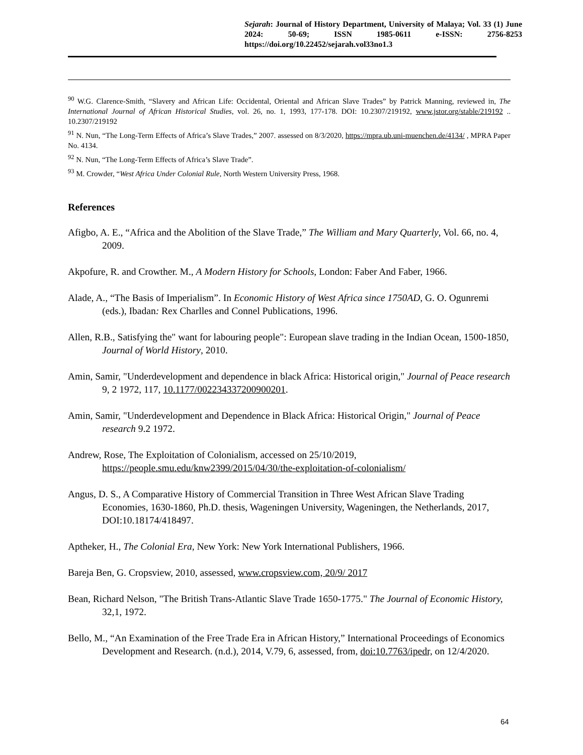Sejarah: Journal of History Department, University of Malaya; Vol. 33 (1) June 2024: 50-69; ISSN 1985-0611 e-ISSN: 2756-8253 https://doi.org/10.22452/sejarah.vol33no1.3
<sup>90</sup> W.G. Clarence-Smith, “Slavery and African Life: Occidental, Oriental and African Slave Trades” by Patrick Manning, reviewed in, The International Journal of African Historical Studies, vol. 26, no. 1, 1993, 177-178. DOI: 10.2307/219192, www.jstor.org/stable/219192 .. 10.2307/219192
<sup>91</sup> N. Nun, “The Long-Term Effects of Africa’s Slave Trades,” 2007. assessed on 8/3/2020, https://mpra.ub.uni-muenchen.de/4134/ , MPRA Paper No. 4134.
<sup>92</sup> N. Nun, “The Long-Term Effects of Africa’s Slave Trade”.
<sup>93</sup> M. Crowder, “West Africa Under Colonial Rule, North Western University Press, 1968.
References
Afigbo, A. E., “Africa and the Abolition of the Slave Trade,” The William and Mary Quarterly, Vol. 66, no. 4, 2009.
Akpofure, R. and Crowther. M., A Modern History for Schools, London: Faber And Faber, 1966.
Alade, A., “The Basis of Imperialism”. In Economic History of West Africa since 1750AD, G. O. Ogunremi (eds.), Ibadan: Rex Charlles and Connel Publications, 1996.
Allen, R.B., Satisfying the" want for labouring people": European slave trading in the Indian Ocean, 1500-1850, Journal of World History, 2010.
Amin, Samir, "Underdevelopment and dependence in black Africa: Historical origin," Journal of Peace research 9, 2 1972, 117, 10.1177/002234337200900201.
Amin, Samir, "Underdevelopment and Dependence in Black Africa: Historical Origin," Journal of Peace research 9.2 1972.
Andrew, Rose, The Exploitation of Colonialism, accessed on 25/10/2019, https://people.smu.edu/knw2399/2015/04/30/the-exploitation-of-colonialism/
Angus, D. S., A Comparative History of Commercial Transition in Three West African Slave Trading Economies, 1630-1860, Ph.D. thesis, Wageningen University, Wageningen, the Netherlands, 2017, DOI:10.18174/418497.
Aptheker, H., The Colonial Era, New York: New York International Publishers, 1966.
Bareja Ben, G. Cropsview, 2010, assessed, www.cropsview.com, 20/9/ 2017
Bean, Richard Nelson, "The British Trans-Atlantic Slave Trade 1650-1775." The Journal of Economic History, 32,1, 1972.
Bello, M., “An Examination of the Free Trade Era in African History,” International Proceedings of Economics Development and Research. (n.d.), 2014, V.79, 6, assessed, from, doi:10.7763/ipedr, on 12/4/2020.
64